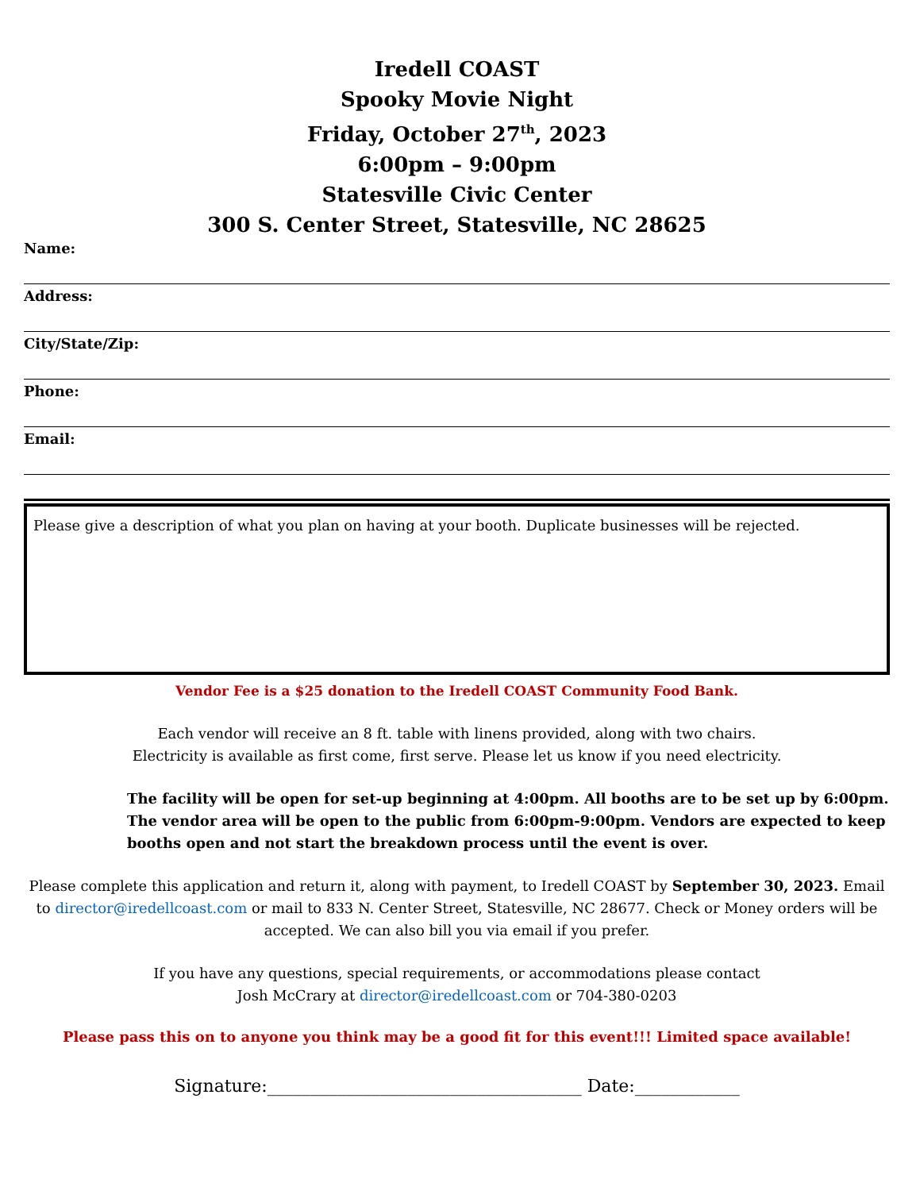Iredell COAST
Spooky Movie Night
Friday, October 27<sup>th</sup>, 2023
6:00pm – 9:00pm
Statesville Civic Center
300 S. Center Street, Statesville, NC 28625
Name:
Address:
City/State/Zip:
Phone:
Email:
Please give a description of what you plan on having at your booth. Duplicate businesses will be rejected.
Vendor Fee is a $25 donation to the Iredell COAST Community Food Bank.
Each vendor will receive an 8 ft. table with linens provided, along with two chairs.
Electricity is available as first come, first serve. Please let us know if you need electricity.
The facility will be open for set-up beginning at 4:00pm. All booths are to be set up by 6:00pm. The vendor area will be open to the public from 6:00pm-9:00pm. Vendors are expected to keep booths open and not start the breakdown process until the event is over.
Please complete this application and return it, along with payment, to Iredell COAST by September 30, 2023. Email to director@iredellcoast.com or mail to 833 N. Center Street, Statesville, NC 28677. Check or Money orders will be accepted. We can also bill you via email if you prefer.
If you have any questions, special requirements, or accommodations please contact Josh McCrary at director@iredellcoast.com or 704-380-0203
Please pass this on to anyone you think may be a good fit for this event!!! Limited space available!
Signature:____________________________________ Date:____________